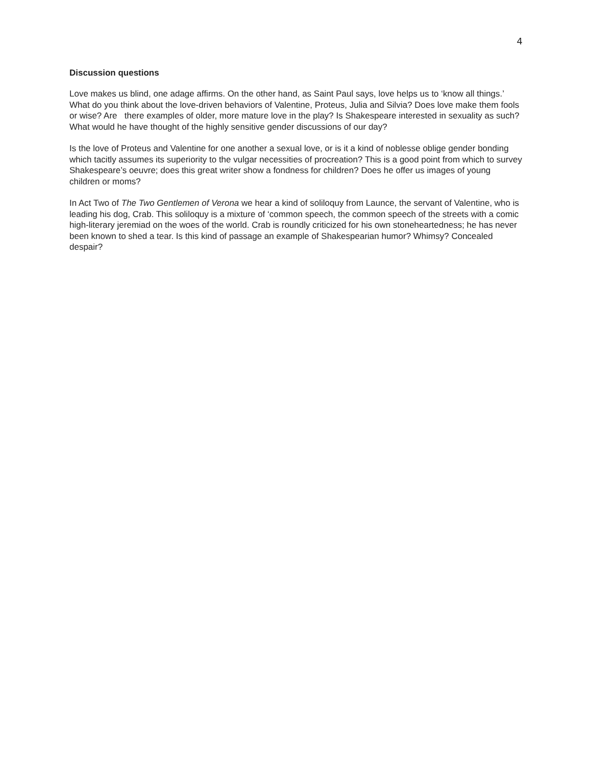4
Discussion questions
Love makes us blind, one adage affirms. On the other hand, as Saint Paul says, love helps us to ‘know all things.’ What do you think about the love-driven behaviors of Valentine, Proteus, Julia and Silvia? Does love make them fools or wise? Are there examples of older, more mature love in the play? Is Shakespeare interested in sexuality as such? What would he have thought of the highly sensitive gender discussions of our day?
Is the love of Proteus and Valentine for one another a sexual love, or is it a kind of noblesse oblige gender bonding which tacitly assumes its superiority to the vulgar necessities of procreation? This is a good point from which to survey Shakespeare’s oeuvre; does this great writer show a fondness for children? Does he offer us images of young children or moms?
In Act Two of The Two Gentlemen of Verona we hear a kind of soliloquy from Launce, the servant of Valentine, who is leading his dog, Crab. This soliloquy is a mixture of ‘common speech, the common speech of the streets with a comic high-literary jeremiad on the woes of the world. Crab is roundly criticized for his own stoneheartedness; he has never been known to shed a tear. Is this kind of passage an example of Shakespearian humor? Whimsy? Concealed despair?